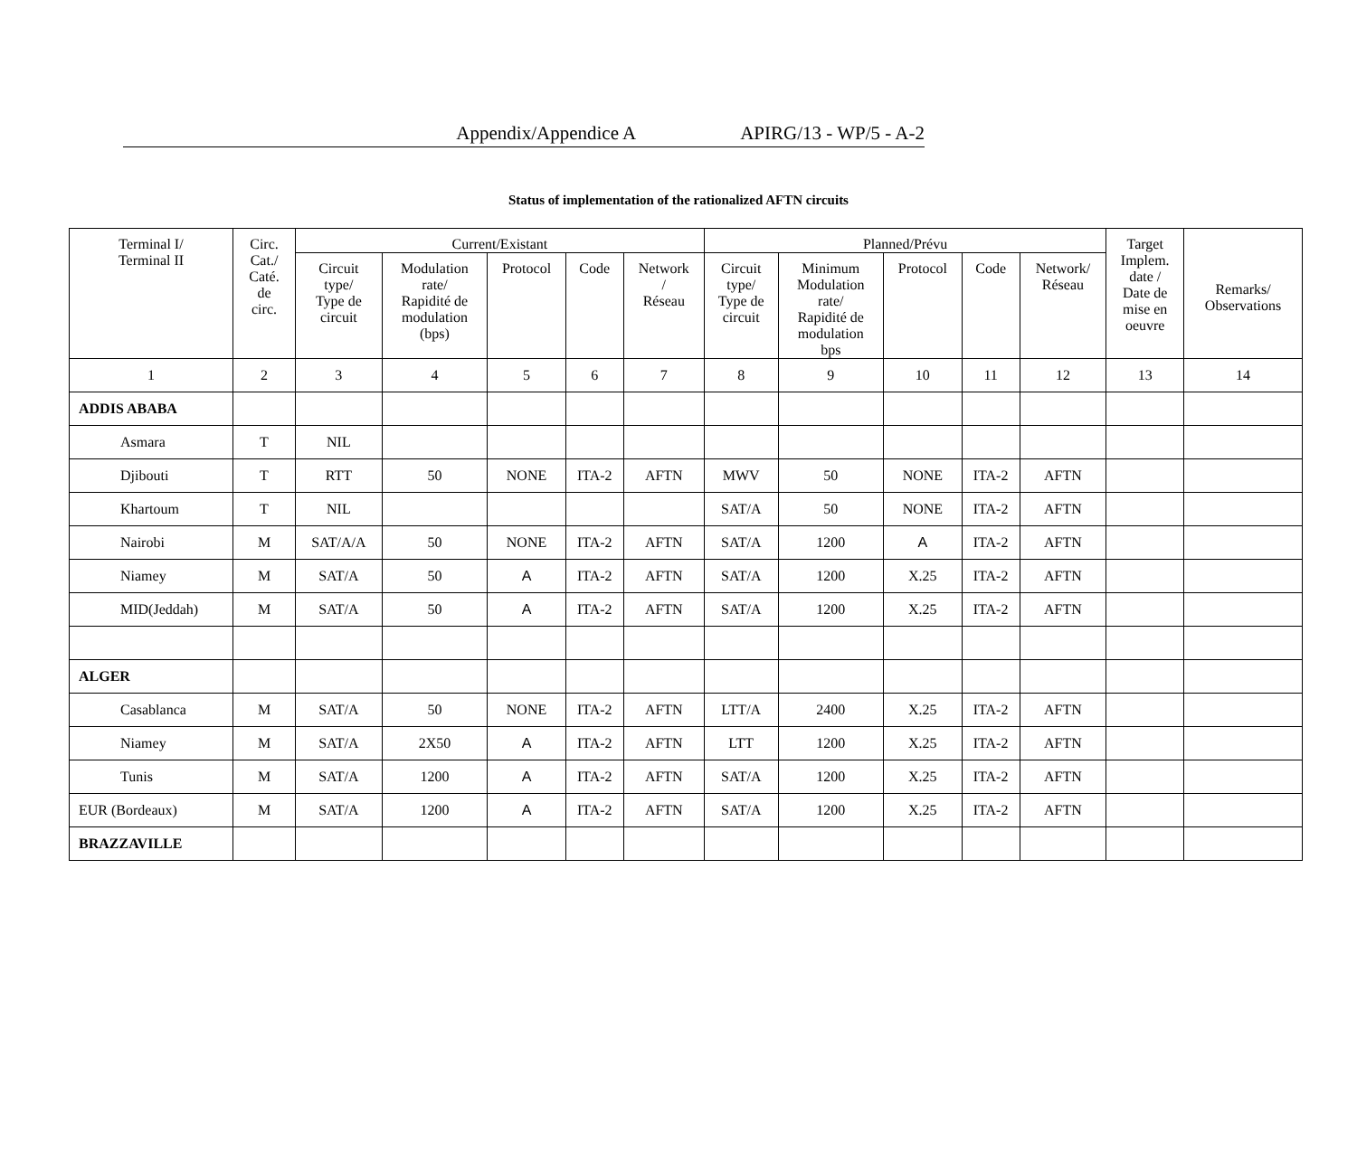Appendix/Appendice A APIRG/13 - WP/5 - A-2
Status of implementation of the rationalized AFTN circuits
| Terminal I/ Terminal II | Circ. Cat./ Caté. de circ. | Current/Existant | | | | | Planned/Prévu | | | | | Target Implem. date / Date de mise en oeuvre | Remarks/ Observations |
| --- | --- | --- | --- | --- | --- | --- | --- | --- | --- | --- | --- | --- | --- |
| | | Circuit type/ Type de circuit | Modulation rate/ Rapidité de modulation (bps) | Protocol | Code | Network / Réseau | Circuit type/ Type de circuit | Minimum Modulation rate/ Rapidité de modulation bps | Protocol | Code | Network/ Réseau | | |
| 1 | 2 | 3 | 4 | 5 | 6 | 7 | 8 | 9 | 10 | 11 | 12 | 13 | 14 |
| ADDIS ABABA | | | | | | | | | | | | | |
| Asmara | T | NIL | | | | | | | | | | | |
| Djibouti | T | RTT | 50 | NONE | ITA-2 | AFTN | MWV | 50 | NONE | ITA-2 | AFTN | | |
| Khartoum | T | NIL | | | | | SAT/A | 50 | NONE | ITA-2 | AFTN | | |
| Nairobi | M | SAT/A/A | 50 | NONE | ITA-2 | AFTN | SAT/A | 1200 | A | ITA-2 | AFTN | | |
| Niamey | M | SAT/A | 50 | A | ITA-2 | AFTN | SAT/A | 1200 | X.25 | ITA-2 | AFTN | | |
| MID(Jeddah) | M | SAT/A | 50 | A | ITA-2 | AFTN | SAT/A | 1200 | X.25 | ITA-2 | AFTN | | |
| ALGER | | | | | | | | | | | | | |
| Casablanca | M | SAT/A | 50 | NONE | ITA-2 | AFTN | LTT/A | 2400 | X.25 | ITA-2 | AFTN | | |
| Niamey | M | SAT/A | 2X50 | A | ITA-2 | AFTN | LTT | 1200 | X.25 | ITA-2 | AFTN | | |
| Tunis | M | SAT/A | 1200 | A | ITA-2 | AFTN | SAT/A | 1200 | X.25 | ITA-2 | AFTN | | |
| EUR (Bordeaux) | M | SAT/A | 1200 | A | ITA-2 | AFTN | SAT/A | 1200 | X.25 | ITA-2 | AFTN | | |
| BRAZZAVILLE | | | | | | | | | | | | | |